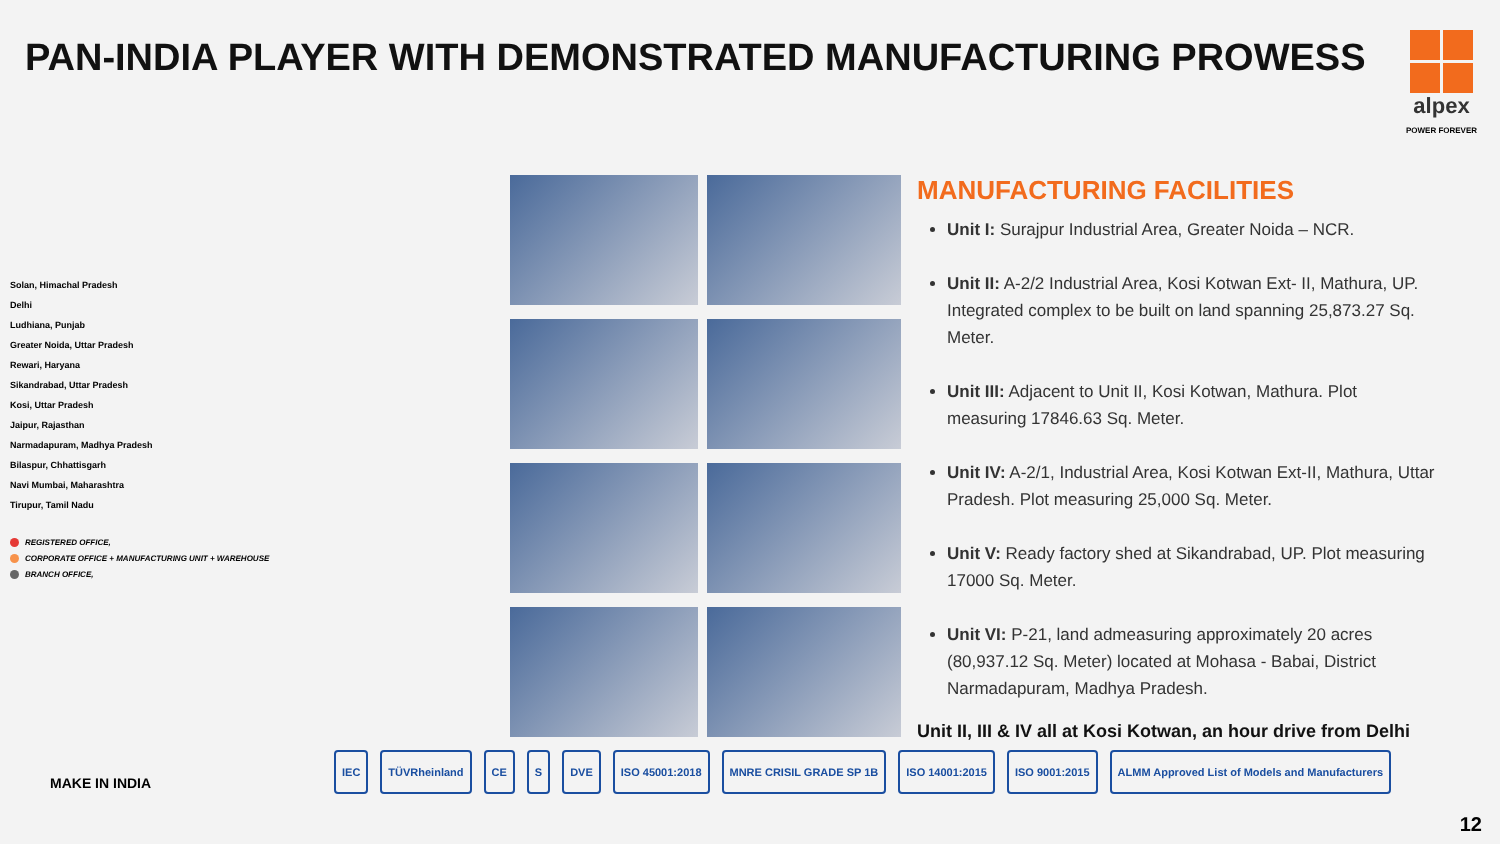PAN-INDIA PLAYER WITH DEMONSTRATED MANUFACTURING PROWESS
alpex
POWER FOREVER
Solan, Himachal Pradesh
Delhi
Ludhiana, Punjab
Greater Noida, Uttar Pradesh
Rewari, Haryana
Sikandrabad, Uttar Pradesh
Kosi, Uttar Pradesh
Jaipur, Rajasthan
Narmadapuram, Madhya Pradesh
Bilaspur, Chhattisgarh
Navi Mumbai, Maharashtra
Tirupur, Tamil Nadu
REGISTERED OFFICE,
CORPORATE OFFICE + MANUFACTURING UNIT + WAREHOUSE
BRANCH OFFICE,
MANUFACTURING FACILITIES
Unit I: Surajpur Industrial Area, Greater Noida – NCR.
Unit II: A-2/2 Industrial Area, Kosi Kotwan Ext- II, Mathura, UP. Integrated complex to be built on land spanning 25,873.27 Sq. Meter.
Unit III: Adjacent to Unit II, Kosi Kotwan, Mathura. Plot measuring 17846.63 Sq. Meter.
Unit IV: A-2/1, Industrial Area, Kosi Kotwan Ext-II, Mathura, Uttar Pradesh. Plot measuring 25,000 Sq. Meter.
Unit V: Ready factory shed at Sikandrabad, UP. Plot measuring 17000 Sq. Meter.
Unit VI: P-21, land admeasuring approximately 20 acres (80,937.12 Sq. Meter) located at Mohasa - Babai, District Narmadapuram, Madhya Pradesh.
Unit II, III & IV all at Kosi Kotwan, an hour drive from Delhi
MAKE IN INDIA
IEC TÜVRheinland CE S DVE ISO 45001:2018 MNRE CRISIL GRADE SP 1B ISO 14001:2015 ISO 9001:2015 ALMM Approved List of Models and Manufacturers
12